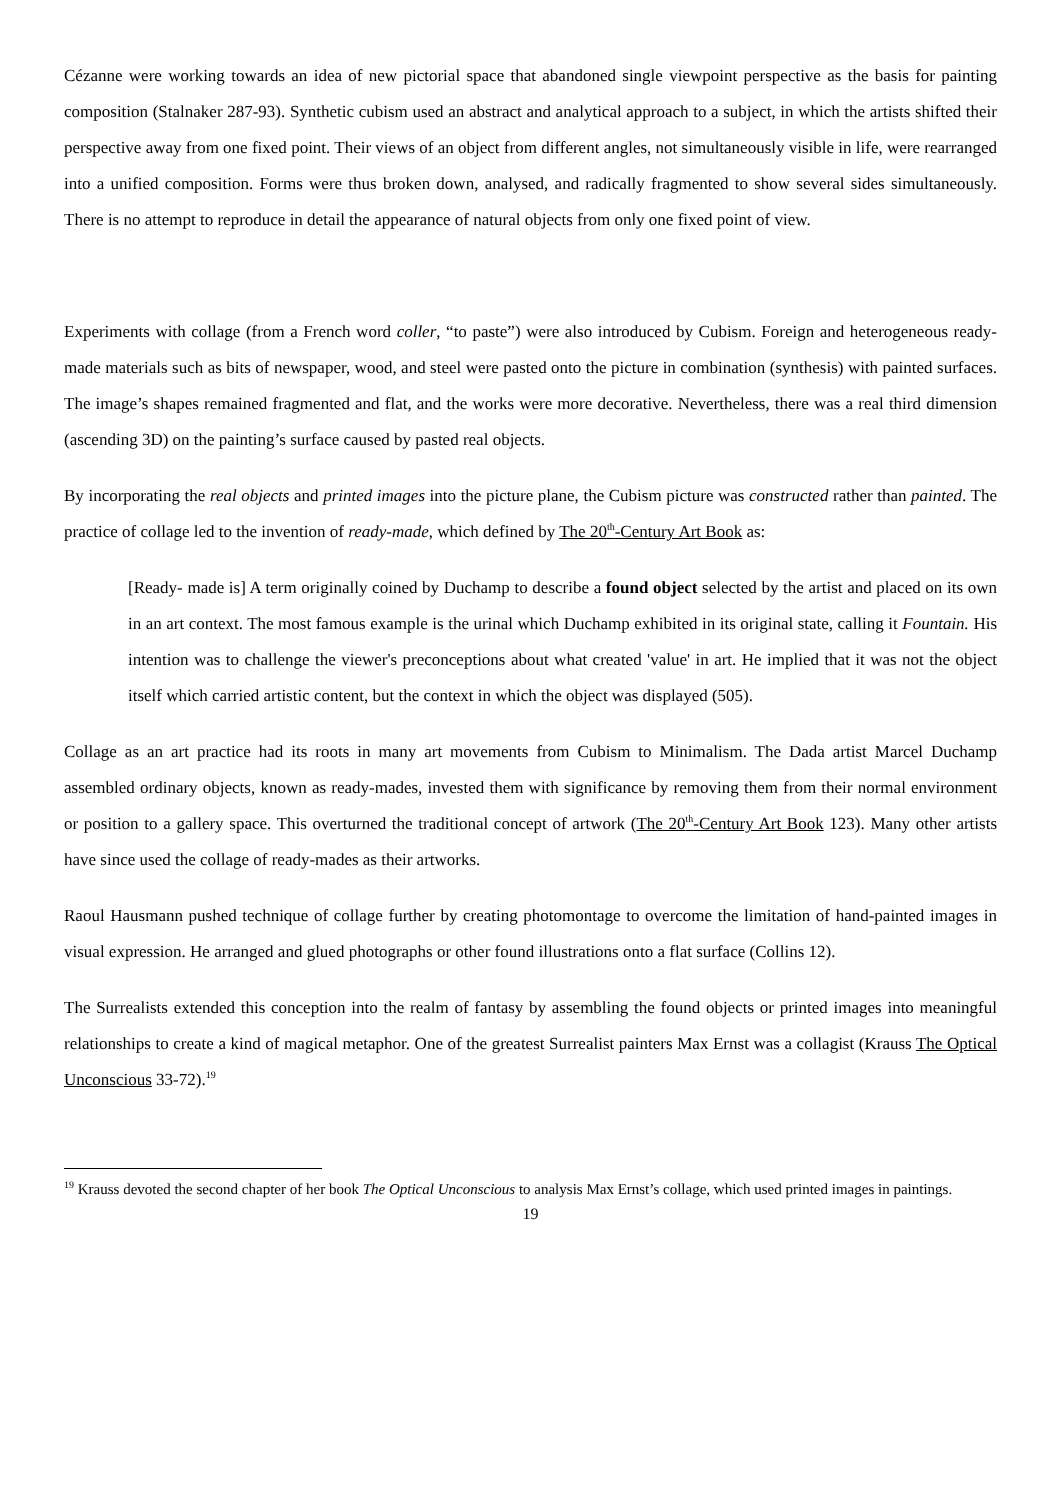Cézanne were working towards an idea of new pictorial space that abandoned single viewpoint perspective as the basis for painting composition (Stalnaker 287-93). Synthetic cubism used an abstract and analytical approach to a subject, in which the artists shifted their perspective away from one fixed point. Their views of an object from different angles, not simultaneously visible in life, were rearranged into a unified composition. Forms were thus broken down, analysed, and radically fragmented to show several sides simultaneously. There is no attempt to reproduce in detail the appearance of natural objects from only one fixed point of view.
Experiments with collage (from a French word coller, “to paste”) were also introduced by Cubism. Foreign and heterogeneous ready-made materials such as bits of newspaper, wood, and steel were pasted onto the picture in combination (synthesis) with painted surfaces. The image’s shapes remained fragmented and flat, and the works were more decorative. Nevertheless, there was a real third dimension (ascending 3D) on the painting’s surface caused by pasted real objects.
By incorporating the real objects and printed images into the picture plane, the Cubism picture was constructed rather than painted. The practice of collage led to the invention of ready-made, which defined by The 20<sup>th</sup>-Century Art Book as:
[Ready- made is] A term originally coined by Duchamp to describe a found object selected by the artist and placed on its own in an art context. The most famous example is the urinal which Duchamp exhibited in its original state, calling it Fountain. His intention was to challenge the viewer's preconceptions about what created 'value' in art. He implied that it was not the object itself which carried artistic content, but the context in which the object was displayed (505).
Collage as an art practice had its roots in many art movements from Cubism to Minimalism. The Dada artist Marcel Duchamp assembled ordinary objects, known as ready-mades, invested them with significance by removing them from their normal environment or position to a gallery space. This overturned the traditional concept of artwork (The 20<sup>th</sup>-Century Art Book 123). Many other artists have since used the collage of ready-mades as their artworks.
Raoul Hausmann pushed technique of collage further by creating photomontage to overcome the limitation of hand-painted images in visual expression. He arranged and glued photographs or other found illustrations onto a flat surface (Collins 12).
The Surrealists extended this conception into the realm of fantasy by assembling the found objects or printed images into meaningful relationships to create a kind of magical metaphor. One of the greatest Surrealist painters Max Ernst was a collagist (Krauss The Optical Unconscious 33-72).<sup>19</sup>
<sup>19</sup> Krauss devoted the second chapter of her book The Optical Unconscious to analysis Max Ernst’s collage, which used printed images in paintings.
19